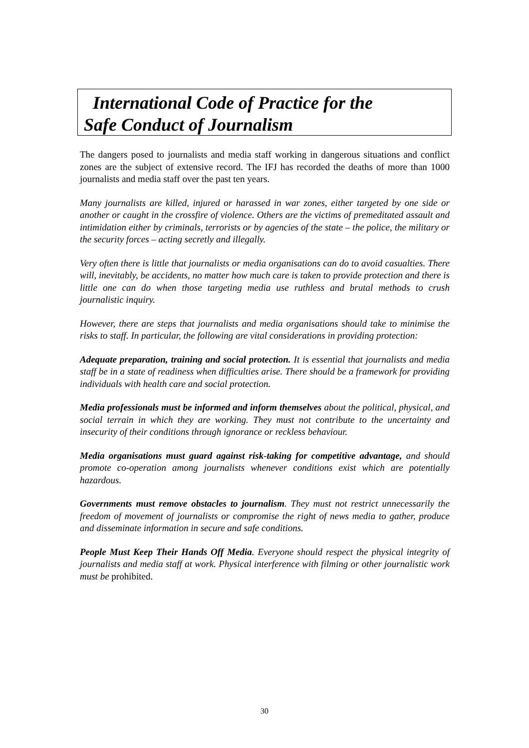International Code of Practice for the
Safe Conduct of Journalism
The dangers posed to journalists and media staff working in dangerous situations and conflict zones are the subject of extensive record. The IFJ has recorded the deaths of more than 1000 journalists and media staff over the past ten years.
Many journalists are killed, injured or harassed in war zones, either targeted by one side or another or caught in the crossfire of violence. Others are the victims of premeditated assault and intimidation either by criminals, terrorists or by agencies of the state – the police, the military or the security forces – acting secretly and illegally.
Very often there is little that journalists or media organisations can do to avoid casualties. There will, inevitably, be accidents, no matter how much care is taken to provide protection and there is little one can do when those targeting media use ruthless and brutal methods to crush journalistic inquiry.
However, there are steps that journalists and media organisations should take to minimise the risks to staff. In particular, the following are vital considerations in providing protection:
Adequate preparation, training and social protection. It is essential that journalists and media staff be in a state of readiness when difficulties arise. There should be a framework for providing individuals with health care and social protection.
Media professionals must be informed and inform themselves about the political, physical, and social terrain in which they are working. They must not contribute to the uncertainty and insecurity of their conditions through ignorance or reckless behaviour.
Media organisations must guard against risk-taking for competitive advantage, and should promote co-operation among journalists whenever conditions exist which are potentially hazardous.
Governments must remove obstacles to journalism. They must not restrict unnecessarily the freedom of movement of journalists or compromise the right of news media to gather, produce and disseminate information in secure and safe conditions.
People Must Keep Their Hands Off Media. Everyone should respect the physical integrity of journalists and media staff at work. Physical interference with filming or other journalistic work must be prohibited.
30